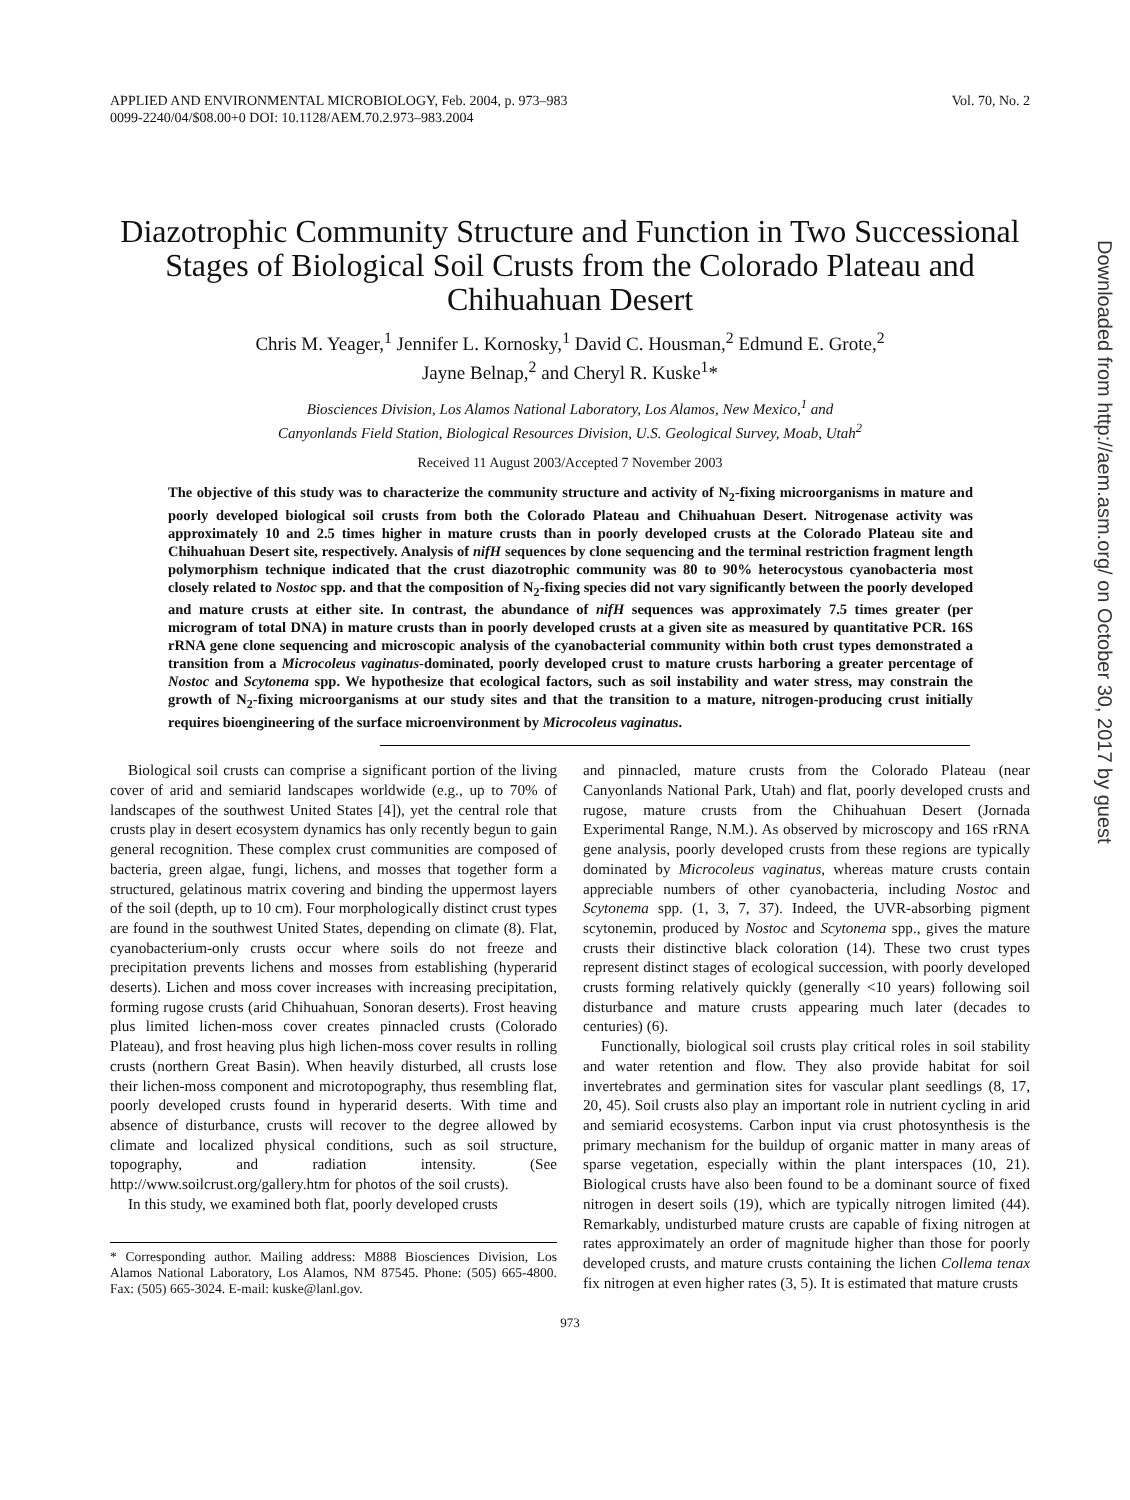APPLIED AND ENVIRONMENTAL MICROBIOLOGY, Feb. 2004, p. 973–983
0099-2240/04/$08.00+0 DOI: 10.1128/AEM.70.2.973–983.2004
Vol. 70, No. 2
Diazotrophic Community Structure and Function in Two Successional Stages of Biological Soil Crusts from the Colorado Plateau and Chihuahuan Desert
Chris M. Yeager,<sup>1</sup> Jennifer L. Kornosky,<sup>1</sup> David C. Housman,<sup>2</sup> Edmund E. Grote,<sup>2</sup>
Jayne Belnap,<sup>2</sup> and Cheryl R. Kuske<sup>1</sup>*
Biosciences Division, Los Alamos National Laboratory, Los Alamos, New Mexico,<sup>1</sup> and
Canyonlands Field Station, Biological Resources Division, U.S. Geological Survey, Moab, Utah<sup>2</sup>
Received 11 August 2003/Accepted 7 November 2003
The objective of this study was to characterize the community structure and activity of N<sub>2</sub>-fixing microorganisms in mature and poorly developed biological soil crusts from both the Colorado Plateau and Chihuahuan Desert. Nitrogenase activity was approximately 10 and 2.5 times higher in mature crusts than in poorly developed crusts at the Colorado Plateau site and Chihuahuan Desert site, respectively. Analysis of nifH sequences by clone sequencing and the terminal restriction fragment length polymorphism technique indicated that the crust diazotrophic community was 80 to 90% heterocystous cyanobacteria most closely related to Nostoc spp. and that the composition of N<sub>2</sub>-fixing species did not vary significantly between the poorly developed and mature crusts at either site. In contrast, the abundance of nifH sequences was approximately 7.5 times greater (per microgram of total DNA) in mature crusts than in poorly developed crusts at a given site as measured by quantitative PCR. 16S rRNA gene clone sequencing and microscopic analysis of the cyanobacterial community within both crust types demonstrated a transition from a Microcoleus vaginatus-dominated, poorly developed crust to mature crusts harboring a greater percentage of Nostoc and Scytonema spp. We hypothesize that ecological factors, such as soil instability and water stress, may constrain the growth of N<sub>2</sub>-fixing microorganisms at our study sites and that the transition to a mature, nitrogen-producing crust initially requires bioengineering of the surface microenvironment by Microcoleus vaginatus.
Biological soil crusts can comprise a significant portion of the living cover of arid and semiarid landscapes worldwide (e.g., up to 70% of landscapes of the southwest United States [4]), yet the central role that crusts play in desert ecosystem dynamics has only recently begun to gain general recognition. These complex crust communities are composed of bacteria, green algae, fungi, lichens, and mosses that together form a structured, gelatinous matrix covering and binding the uppermost layers of the soil (depth, up to 10 cm). Four morphologically distinct crust types are found in the southwest United States, depending on climate (8). Flat, cyanobacterium-only crusts occur where soils do not freeze and precipitation prevents lichens and mosses from establishing (hyperarid deserts). Lichen and moss cover increases with increasing precipitation, forming rugose crusts (arid Chihuahuan, Sonoran deserts). Frost heaving plus limited lichen-moss cover creates pinnacled crusts (Colorado Plateau), and frost heaving plus high lichen-moss cover results in rolling crusts (northern Great Basin). When heavily disturbed, all crusts lose their lichen-moss component and microtopography, thus resembling flat, poorly developed crusts found in hyperarid deserts. With time and absence of disturbance, crusts will recover to the degree allowed by climate and localized physical conditions, such as soil structure, topography, and radiation intensity. (See http://www.soilcrust.org/gallery.htm for photos of the soil crusts).
In this study, we examined both flat, poorly developed crusts
* Corresponding author. Mailing address: M888 Biosciences Division, Los Alamos National Laboratory, Los Alamos, NM 87545. Phone: (505) 665-4800. Fax: (505) 665-3024. E-mail: kuske@lanl.gov.
and pinnacled, mature crusts from the Colorado Plateau (near Canyonlands National Park, Utah) and flat, poorly developed crusts and rugose, mature crusts from the Chihuahuan Desert (Jornada Experimental Range, N.M.). As observed by microscopy and 16S rRNA gene analysis, poorly developed crusts from these regions are typically dominated by Microcoleus vaginatus, whereas mature crusts contain appreciable numbers of other cyanobacteria, including Nostoc and Scytonema spp. (1, 3, 7, 37). Indeed, the UVR-absorbing pigment scytonemin, produced by Nostoc and Scytonema spp., gives the mature crusts their distinctive black coloration (14). These two crust types represent distinct stages of ecological succession, with poorly developed crusts forming relatively quickly (generally <10 years) following soil disturbance and mature crusts appearing much later (decades to centuries) (6).
Functionally, biological soil crusts play critical roles in soil stability and water retention and flow. They also provide habitat for soil invertebrates and germination sites for vascular plant seedlings (8, 17, 20, 45). Soil crusts also play an important role in nutrient cycling in arid and semiarid ecosystems. Carbon input via crust photosynthesis is the primary mechanism for the buildup of organic matter in many areas of sparse vegetation, especially within the plant interspaces (10, 21). Biological crusts have also been found to be a dominant source of fixed nitrogen in desert soils (19), which are typically nitrogen limited (44). Remarkably, undisturbed mature crusts are capable of fixing nitrogen at rates approximately an order of magnitude higher than those for poorly developed crusts, and mature crusts containing the lichen Collema tenax fix nitrogen at even higher rates (3, 5). It is estimated that mature crusts
973
Downloaded from http://aem.asm.org/ on October 30, 2017 by guest